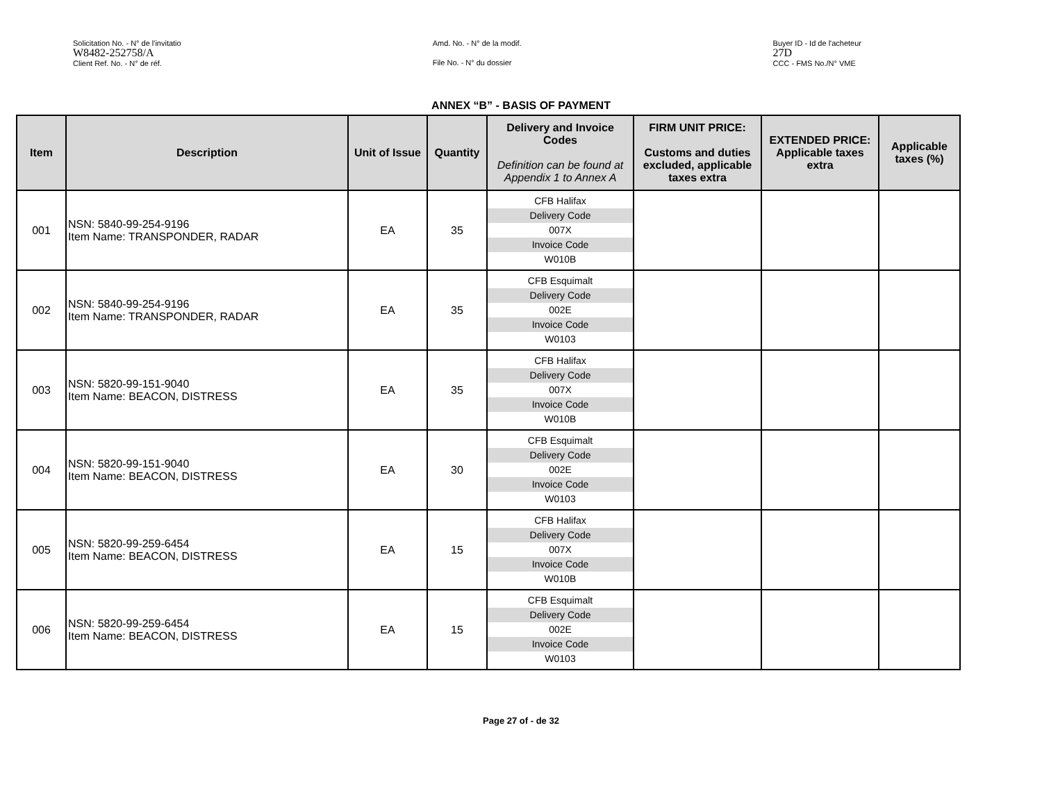Solicitation No. - N° de l'invitatio
W8482-252758/A
Client Ref. No. - N° de réf.
Amd. No. - N° de la modif.
File No. - N° du dossier
Buyer ID - Id de l'acheteur
27D
CCC - FMS No./N° VME
ANNEX “B” - BASIS OF PAYMENT
| Item | Description | Unit of Issue | Quantity | Delivery and Invoice Codes Definition can be found at Appendix 1 to Annex A | FIRM UNIT PRICE: Customs and duties excluded, applicable taxes extra | EXTENDED PRICE: Applicable taxes extra | Applicable taxes (%) |
| --- | --- | --- | --- | --- | --- | --- | --- |
| 001 | NSN: 5840-99-254-9196 Item Name: TRANSPONDER, RADAR | EA | 35 | CFB Halifax Delivery Code 007X Invoice Code W010B | | | |
| 002 | NSN: 5840-99-254-9196 Item Name: TRANSPONDER, RADAR | EA | 35 | CFB Esquimalt Delivery Code 002E Invoice Code W0103 | | | |
| 003 | NSN: 5820-99-151-9040 Item Name: BEACON, DISTRESS | EA | 35 | CFB Halifax Delivery Code 007X Invoice Code W010B | | | |
| 004 | NSN: 5820-99-151-9040 Item Name: BEACON, DISTRESS | EA | 30 | CFB Esquimalt Delivery Code 002E Invoice Code W0103 | | | |
| 005 | NSN: 5820-99-259-6454 Item Name: BEACON, DISTRESS | EA | 15 | CFB Halifax Delivery Code 007X Invoice Code W010B | | | |
| 006 | NSN: 5820-99-259-6454 Item Name: BEACON, DISTRESS | EA | 15 | CFB Esquimalt Delivery Code 002E Invoice Code W0103 | | | |
Page 27 of - de 32